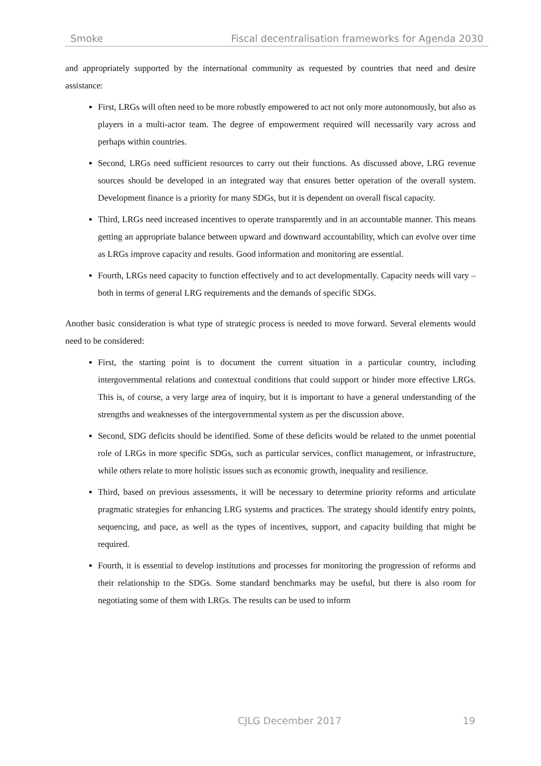Smoke Fiscal decentralisation frameworks for Agenda 2030
and appropriately supported by the international community as requested by countries that need and desire assistance:
First, LRGs will often need to be more robustly empowered to act not only more autonomously, but also as players in a multi-actor team. The degree of empowerment required will necessarily vary across and perhaps within countries.
Second, LRGs need sufficient resources to carry out their functions. As discussed above, LRG revenue sources should be developed in an integrated way that ensures better operation of the overall system. Development finance is a priority for many SDGs, but it is dependent on overall fiscal capacity.
Third, LRGs need increased incentives to operate transparently and in an accountable manner. This means getting an appropriate balance between upward and downward accountability, which can evolve over time as LRGs improve capacity and results. Good information and monitoring are essential.
Fourth, LRGs need capacity to function effectively and to act developmentally. Capacity needs will vary – both in terms of general LRG requirements and the demands of specific SDGs.
Another basic consideration is what type of strategic process is needed to move forward. Several elements would need to be considered:
First, the starting point is to document the current situation in a particular country, including intergovernmental relations and contextual conditions that could support or hinder more effective LRGs. This is, of course, a very large area of inquiry, but it is important to have a general understanding of the strengths and weaknesses of the intergovernmental system as per the discussion above.
Second, SDG deficits should be identified. Some of these deficits would be related to the unmet potential role of LRGs in more specific SDGs, such as particular services, conflict management, or infrastructure, while others relate to more holistic issues such as economic growth, inequality and resilience.
Third, based on previous assessments, it will be necessary to determine priority reforms and articulate pragmatic strategies for enhancing LRG systems and practices. The strategy should identify entry points, sequencing, and pace, as well as the types of incentives, support, and capacity building that might be required.
Fourth, it is essential to develop institutions and processes for monitoring the progression of reforms and their relationship to the SDGs. Some standard benchmarks may be useful, but there is also room for negotiating some of them with LRGs. The results can be used to inform
CJLG December 2017 19